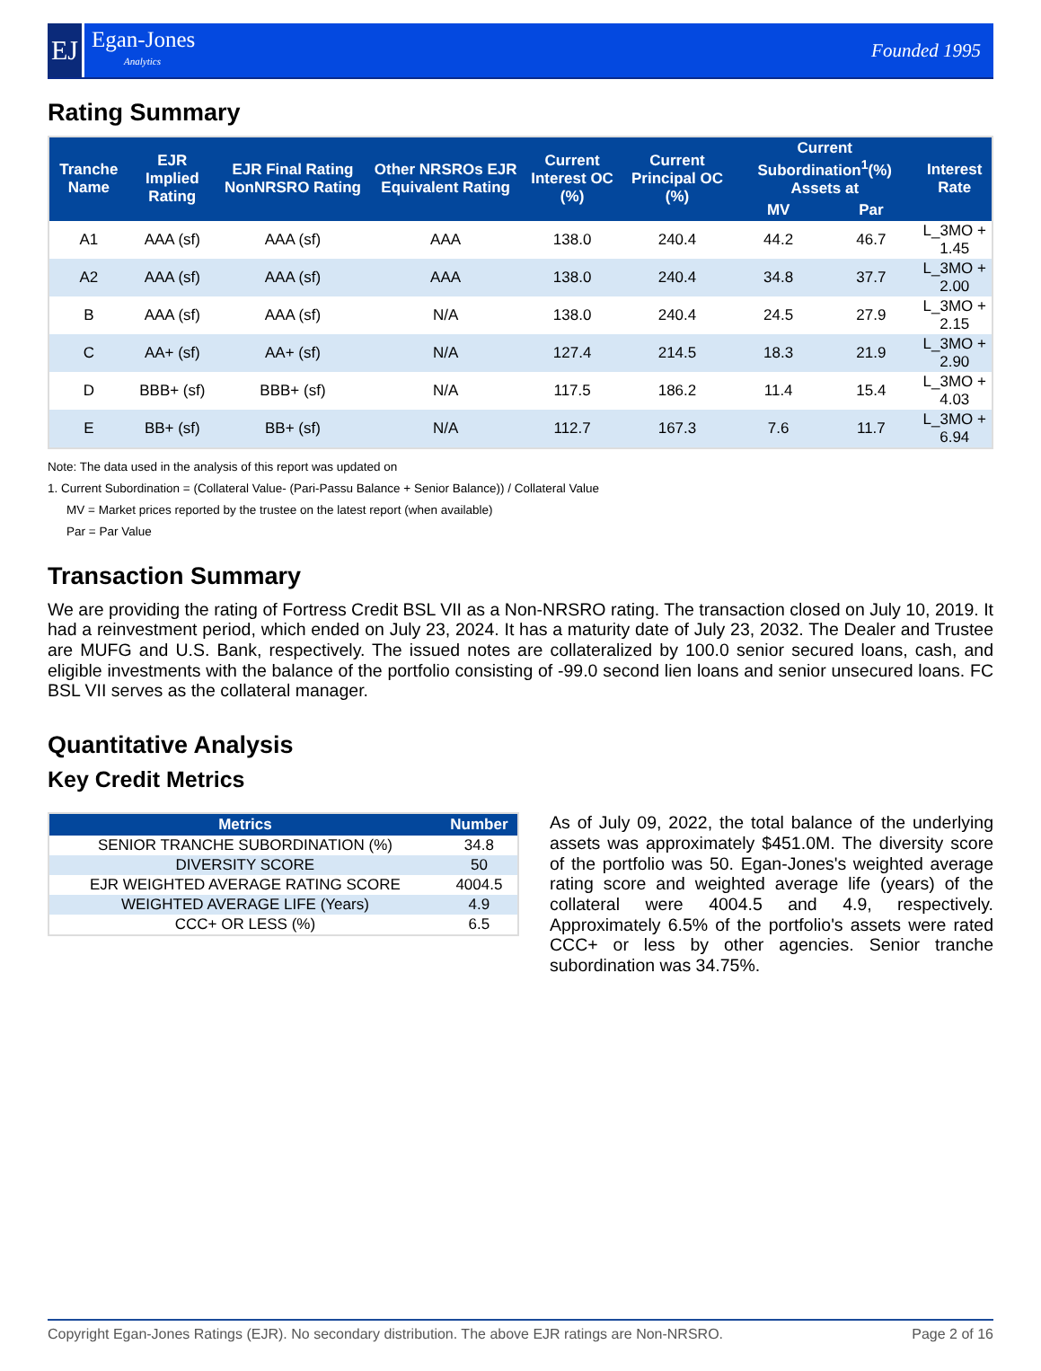EJ
Egan-Jones
Analytics
Founded 1995
Rating Summary
| Tranche Name | EJR Implied Rating | EJR Final Rating NonNRSRO Rating | Other NRSROs EJR Equivalent Rating | Current Interest OC (%) | Current Principal OC (%) | Current Subordination<sup>1</sup>(%) Assets at | | Interest Rate |
| --- | --- | --- | --- | --- | --- | --- | --- | --- |
| | | | | | | MV | Par | |
| A1 | AAA (sf) | AAA (sf) | AAA | 138.0 | 240.4 | 44.2 | 46.7 | L_3MO + 1.45 |
| A2 | AAA (sf) | AAA (sf) | AAA | 138.0 | 240.4 | 34.8 | 37.7 | L_3MO + 2.00 |
| B | AAA (sf) | AAA (sf) | N/A | 138.0 | 240.4 | 24.5 | 27.9 | L_3MO + 2.15 |
| C | AA+ (sf) | AA+ (sf) | N/A | 127.4 | 214.5 | 18.3 | 21.9 | L_3MO + 2.90 |
| D | BBB+ (sf) | BBB+ (sf) | N/A | 117.5 | 186.2 | 11.4 | 15.4 | L_3MO + 4.03 |
| E | BB+ (sf) | BB+ (sf) | N/A | 112.7 | 167.3 | 7.6 | 11.7 | L_3MO + 6.94 |
Note: The data used in the analysis of this report was updated on
1. Current Subordination = (Collateral Value- (Pari-Passu Balance + Senior Balance)) / Collateral Value
MV = Market prices reported by the trustee on the latest report (when available)
Par = Par Value
Transaction Summary
We are providing the rating of Fortress Credit BSL VII as a Non-NRSRO rating. The transaction closed on July 10, 2019. It had a reinvestment period, which ended on July 23, 2024. It has a maturity date of July 23, 2032. The Dealer and Trustee are MUFG and U.S. Bank, respectively. The issued notes are collateralized by 100.0 senior secured loans, cash, and eligible investments with the balance of the portfolio consisting of -99.0 second lien loans and senior unsecured loans. FC BSL VII serves as the collateral manager.
Quantitative Analysis
Key Credit Metrics
| Metrics | Number |
| --- | --- |
| SENIOR TRANCHE SUBORDINATION (%) | 34.8 |
| DIVERSITY SCORE | 50 |
| EJR WEIGHTED AVERAGE RATING SCORE | 4004.5 |
| WEIGHTED AVERAGE LIFE (Years) | 4.9 |
| CCC+ OR LESS (%) | 6.5 |
As of July 09, 2022, the total balance of the underlying assets was approximately $451.0M. The diversity score of the portfolio was 50. Egan-Jones's weighted average rating score and weighted average life (years) of the collateral were 4004.5 and 4.9, respectively. Approximately 6.5% of the portfolio's assets were rated CCC+ or less by other agencies. Senior tranche subordination was 34.75%.
Copyright Egan-Jones Ratings (EJR). No secondary distribution. The above EJR ratings are Non-NRSRO. Page 2 of 16